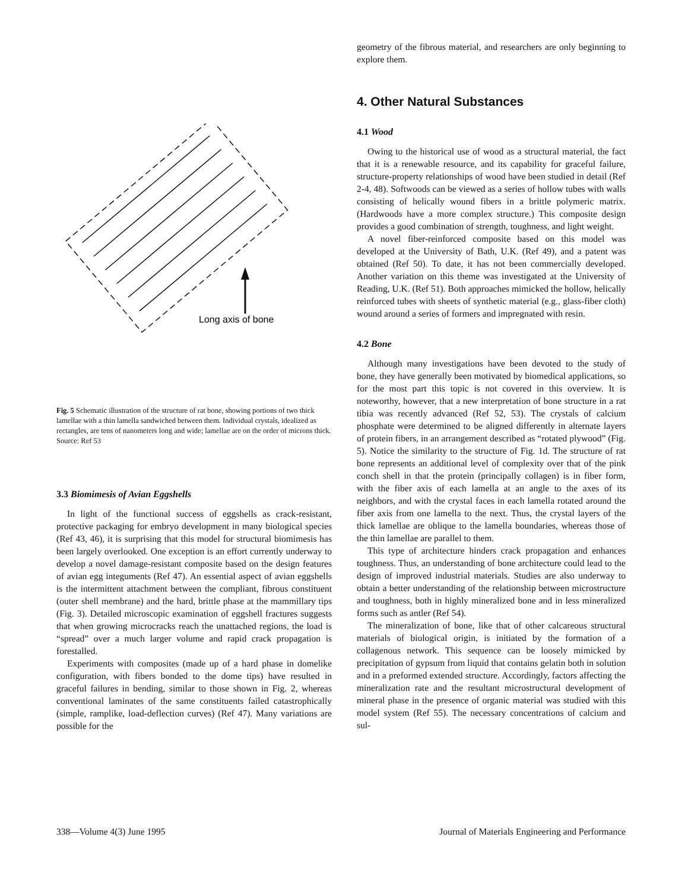Long axis of bone
Fig. 5 Schematic illustration of the structure of rat bone, showing portions of two thick lamellae with a thin lamella sandwiched between them. Individual crystals, idealized as rectangles, are tens of nanometers long and wide; lamellae are on the order of microns thick. Source: Ref 53
3.3 Biomimesis of Avian Eggshells
In light of the functional success of eggshells as crack-resistant, protective packaging for embryo development in many biological species (Ref 43, 46), it is surprising that this model for structural biomimesis has been largely overlooked. One exception is an effort currently underway to develop a novel damage-resistant composite based on the design features of avian egg integuments (Ref 47). An essential aspect of avian eggshells is the intermittent attachment between the compliant, fibrous constituent (outer shell membrane) and the hard, brittle phase at the mammillary tips (Fig. 3). Detailed microscopic examination of eggshell fractures suggests that when growing microcracks reach the unattached regions, the load is “spread” over a much larger volume and rapid crack propagation is forestalled.
Experiments with composites (made up of a hard phase in domelike configuration, with fibers bonded to the dome tips) have resulted in graceful failures in bending, similar to those shown in Fig. 2, whereas conventional laminates of the same constituents failed catastrophically (simple, ramplike, load-deflection curves) (Ref 47). Many variations are possible for the
geometry of the fibrous material, and researchers are only beginning to explore them.
4. Other Natural Substances
4.1 Wood
Owing to the historical use of wood as a structural material, the fact that it is a renewable resource, and its capability for graceful failure, structure-property relationships of wood have been studied in detail (Ref 2-4, 48). Softwoods can be viewed as a series of hollow tubes with walls consisting of helically wound fibers in a brittle polymeric matrix. (Hardwoods have a more complex structure.) This composite design provides a good combination of strength, toughness, and light weight.
A novel fiber-reinforced composite based on this model was developed at the University of Bath, U.K. (Ref 49), and a patent was obtained (Ref 50). To date, it has not been commercially developed. Another variation on this theme was investigated at the University of Reading, U.K. (Ref 51). Both approaches mimicked the hollow, helically reinforced tubes with sheets of synthetic material (e.g., glass-fiber cloth) wound around a series of formers and impregnated with resin.
4.2 Bone
Although many investigations have been devoted to the study of bone, they have generally been motivated by biomedical applications, so for the most part this topic is not covered in this overview. It is noteworthy, however, that a new interpretation of bone structure in a rat tibia was recently advanced (Ref 52, 53). The crystals of calcium phosphate were determined to be aligned differently in alternate layers of protein fibers, in an arrangement described as “rotated plywood” (Fig. 5). Notice the similarity to the structure of Fig. 1d. The structure of rat bone represents an additional level of complexity over that of the pink conch shell in that the protein (principally collagen) is in fiber form, with the fiber axis of each lamella at an angle to the axes of its neighbors, and with the crystal faces in each lamella rotated around the fiber axis from one lamella to the next. Thus, the crystal layers of the thick lamellae are oblique to the lamella boundaries, whereas those of the thin lamellae are parallel to them.
This type of architecture hinders crack propagation and enhances toughness. Thus, an understanding of bone architecture could lead to the design of improved industrial materials. Studies are also underway to obtain a better understanding of the relationship between microstructure and toughness, both in highly mineralized bone and in less mineralized forms such as antler (Ref 54).
The mineralization of bone, like that of other calcareous structural materials of biological origin, is initiated by the formation of a collagenous network. This sequence can be loosely mimicked by precipitation of gypsum from liquid that contains gelatin both in solution and in a preformed extended structure. Accordingly, factors affecting the mineralization rate and the resultant microstructural development of mineral phase in the presence of organic material was studied with this model system (Ref 55). The necessary concentrations of calcium and sul-
338—Volume 4(3) June 1995 Journal of Materials Engineering and Performance